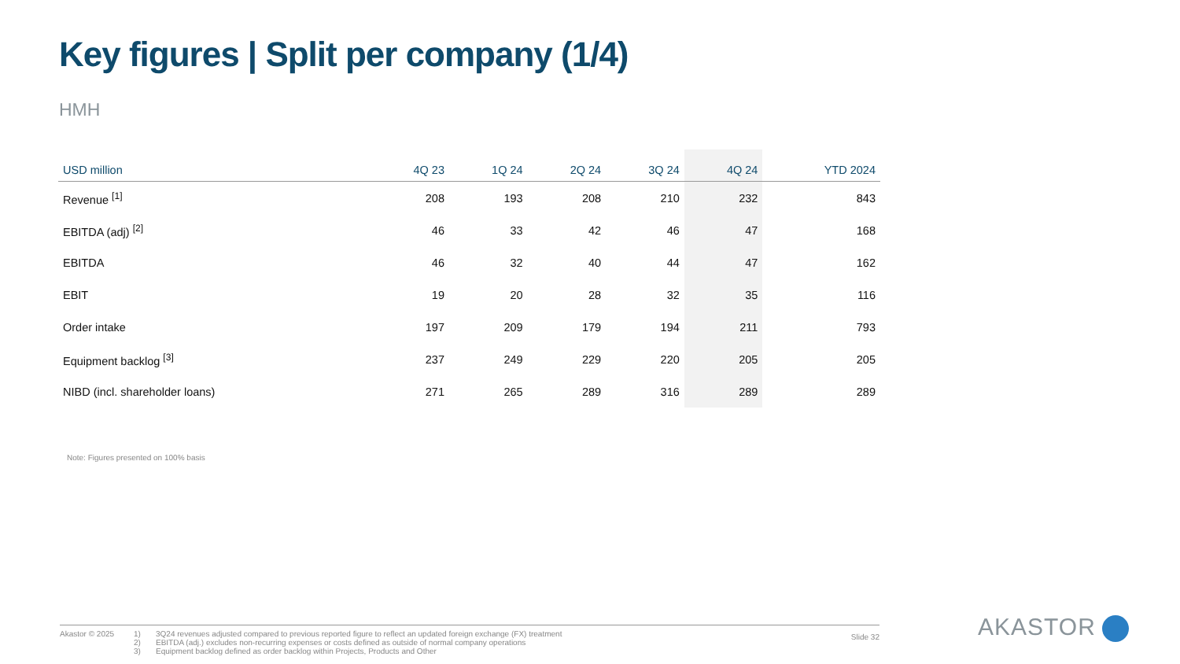Key figures | Split per company (1/4)
HMH
| USD million | 4Q 23 | 1Q 24 | 2Q 24 | 3Q 24 | 4Q 24 | YTD 2024 |
| --- | --- | --- | --- | --- | --- | --- |
| Revenue <sup>[1]</sup> | 208 | 193 | 208 | 210 | 232 | 843 |
| EBITDA (adj) <sup>[2]</sup> | 46 | 33 | 42 | 46 | 47 | 168 |
| EBITDA | 46 | 32 | 40 | 44 | 47 | 162 |
| EBIT | 19 | 20 | 28 | 32 | 35 | 116 |
| Order intake | 197 | 209 | 179 | 194 | 211 | 793 |
| Equipment backlog <sup>[3]</sup> | 237 | 249 | 229 | 220 | 205 | 205 |
| NIBD (incl. shareholder loans) | 271 | 265 | 289 | 316 | 289 | 289 |
Note: Figures presented on 100% basis
Akastor © 2025 1) 3Q24 revenues adjusted compared to previous reported figure to reflect an updated foreign exchange (FX) treatment
2) EBITDA (adj.) excludes non-recurring expenses or costs defined as outside of normal company operations
3) Equipment backlog defined as order backlog within Projects, Products and Other
Slide 32
AKASTOR